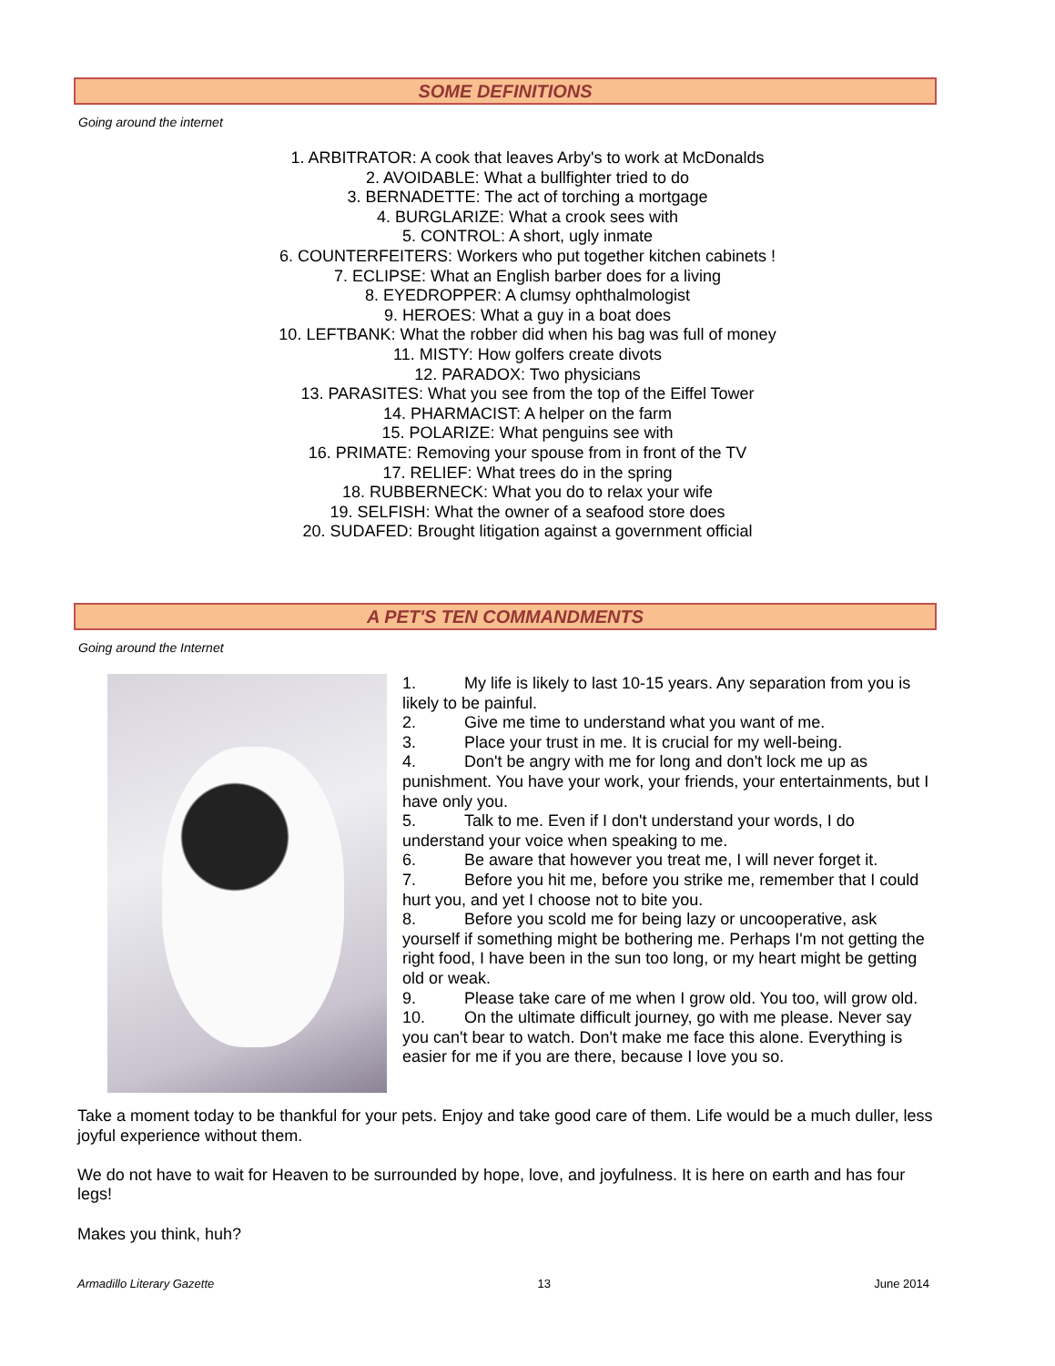SOME DEFINITIONS
Going around the internet
1. ARBITRATOR: A cook that leaves Arby's to work at McDonalds
2. AVOIDABLE: What a bullfighter tried to do
3. BERNADETTE: The act of torching a mortgage
4. BURGLARIZE: What a crook sees with
5. CONTROL: A short, ugly inmate
6. COUNTERFEITERS: Workers who put together kitchen cabinets !
7. ECLIPSE: What an English barber does for a living
8. EYEDROPPER: A clumsy ophthalmologist
9. HEROES: What a guy in a boat does
10. LEFTBANK: What the robber did when his bag was full of money
11. MISTY: How golfers create divots
12. PARADOX: Two physicians
13. PARASITES: What you see from the top of the Eiffel Tower
14. PHARMACIST: A helper on the farm
15. POLARIZE: What penguins see with
16. PRIMATE: Removing your spouse from in front of the TV
17. RELIEF: What trees do in the spring
18. RUBBERNECK: What you do to relax your wife
19. SELFISH: What the owner of a seafood store does
20. SUDAFED: Brought litigation against a government official
A PET'S TEN COMMANDMENTS
Going around the Internet
1. My life is likely to last 10-15 years. Any separation from you is likely to be painful.
2. Give me time to understand what you want of me.
3. Place your trust in me. It is crucial for my well-being.
4. Don't be angry with me for long and don't lock me up as punishment. You have your work, your friends, your entertainments, but I have only you.
5. Talk to me. Even if I don't understand your words, I do understand your voice when speaking to me.
6. Be aware that however you treat me, I will never forget it.
7. Before you hit me, before you strike me, remember that I could hurt you, and yet I choose not to bite you.
8. Before you scold me for being lazy or uncooperative, ask yourself if something might be bothering me. Perhaps I'm not getting the right food, I have been in the sun too long, or my heart might be getting old or weak.
9. Please take care of me when I grow old. You too, will grow old.
10. On the ultimate difficult journey, go with me please. Never say you can't bear to watch. Don't make me face this alone. Everything is easier for me if you are there, because I love you so.
Take a moment today to be thankful for your pets. Enjoy and take good care of them. Life would be a much duller, less joyful experience without them.
We do not have to wait for Heaven to be surrounded by hope, love, and joyfulness. It is here on earth and has four legs!
Makes you think, huh?
Armadillo Literary Gazette 13 June 2014